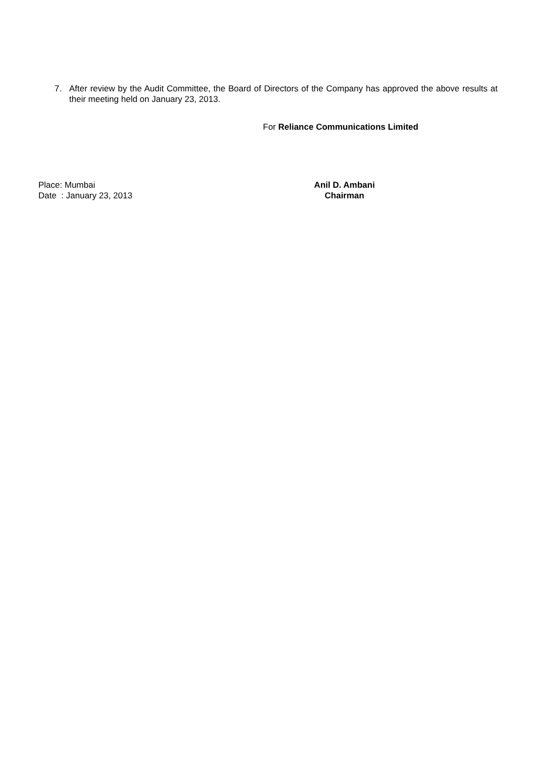7. After review by the Audit Committee, the Board of Directors of the Company has approved the above results at their meeting held on January 23, 2013.
For Reliance Communications Limited
Place: Mumbai
Date : January 23, 2013
Anil D. Ambani
Chairman